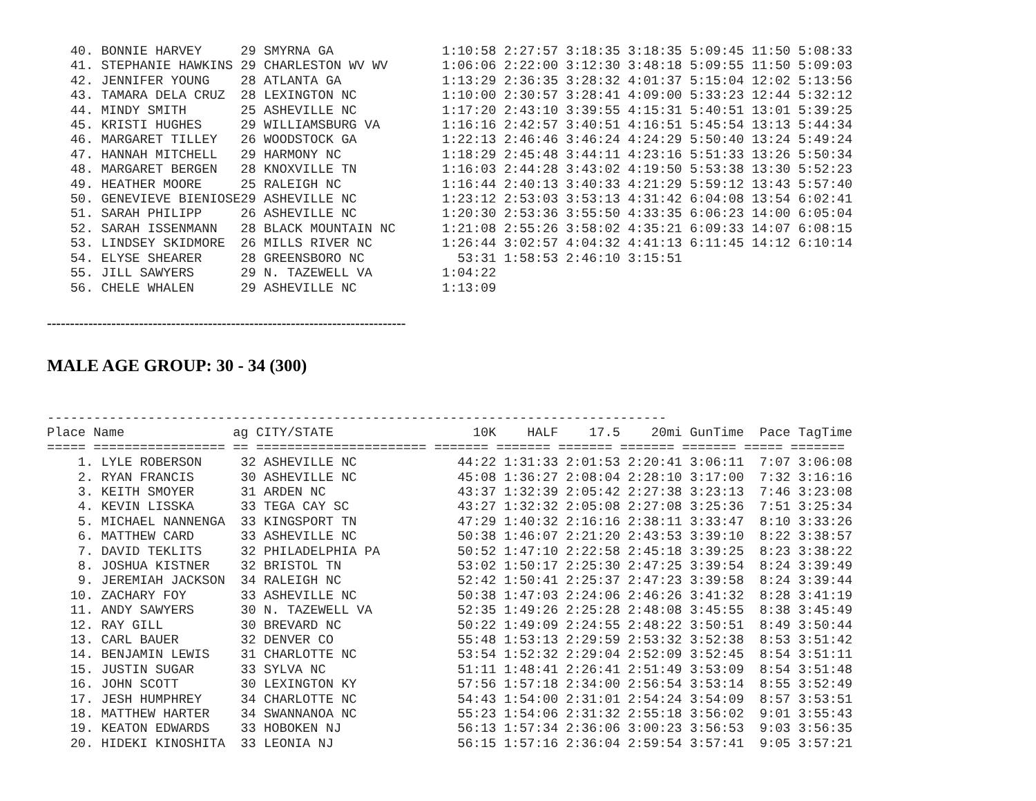40. BONNIE HARVEY     29 SMYRNA GA              1:10:58 2:27:57 3:18:35 3:18:35 5:09:45 11:50 5:08:33
   41. STEPHANIE HAWKINS 29 CHARLESTON WV WV       1:06:06 2:22:00 3:12:30 3:48:18 5:09:55 11:50 5:09:03
   42. JENNIFER YOUNG    28 ATLANTA GA             1:13:29 2:36:35 3:28:32 4:01:37 5:15:04 12:02 5:13:56
   43. TAMARA DELA CRUZ  28 LEXINGTON NC           1:10:00 2:30:57 3:28:41 4:09:00 5:33:23 12:44 5:32:12
   44. MINDY SMITH       25 ASHEVILLE NC           1:17:20 2:43:10 3:39:55 4:15:31 5:40:51 13:01 5:39:25
   45. KRISTI HUGHES     29 WILLIAMSBURG VA        1:16:16 2:42:57 3:40:51 4:16:51 5:45:54 13:13 5:44:34
   46. MARGARET TILLEY   26 WOODSTOCK GA           1:22:13 2:46:46 3:46:24 4:24:29 5:50:40 13:24 5:49:24
   47. HANNAH MITCHELL   29 HARMONY NC             1:18:29 2:45:48 3:44:11 4:23:16 5:51:33 13:26 5:50:34
   48. MARGARET BERGEN   28 KNOXVILLE TN           1:16:03 2:44:28 3:43:02 4:19:50 5:53:38 13:30 5:52:23
   49. HEATHER MOORE     25 RALEIGH NC             1:16:44 2:40:13 3:40:33 4:21:29 5:59:12 13:43 5:57:40
   50. GENEVIEVE BIENIOSE29 ASHEVILLE NC           1:23:12 2:53:03 3:53:13 4:31:42 6:04:08 13:54 6:02:41
   51. SARAH PHILIPP     26 ASHEVILLE NC           1:20:30 2:53:36 3:55:50 4:33:35 6:06:23 14:00 6:05:04
   52. SARAH ISSENMANN   28 BLACK MOUNTAIN NC      1:21:08 2:55:26 3:58:02 4:35:21 6:09:33 14:07 6:08:15
   53. LINDSEY SKIDMORE  26 MILLS RIVER NC         1:26:44 3:02:57 4:04:32 4:41:13 6:11:45 14:12 6:10:14
   54. ELYSE SHEARER     28 GREENSBORO NC            53:31 1:58:53 2:46:10 3:15:51
   55. JILL SAWYERS      29 N. TAZEWELL VA         1:04:22
   56. CHELE WHALEN      29 ASHEVILLE NC           1:13:09
------------------------------------------------------------------------------
MALE AGE GROUP: 30 - 34 (300)
--------------------------------------------------------------------------------
Place Name              ag CITY/STATE                  10K    HALF    17.5    20mi GunTime  Pace TagTime
===== ================= == ====================== ======= ======= ======= ======= ======= ===== =======
    1. LYLE ROBERSON     32 ASHEVILLE NC             44:22 1:31:33 2:01:53 2:20:41 3:06:11  7:07 3:06:08
    2. RYAN FRANCIS      30 ASHEVILLE NC             45:08 1:36:27 2:08:04 2:28:10 3:17:00  7:32 3:16:16
    3. KEITH SMOYER      31 ARDEN NC                 43:37 1:32:39 2:05:42 2:27:38 3:23:13  7:46 3:23:08
    4. KEVIN LISSKA      33 TEGA CAY SC              43:27 1:32:32 2:05:08 2:27:08 3:25:36  7:51 3:25:34
    5. MICHAEL NANNENGA  33 KINGSPORT TN             47:29 1:40:32 2:16:16 2:38:11 3:33:47  8:10 3:33:26
    6. MATTHEW CARD      33 ASHEVILLE NC             50:38 1:46:07 2:21:20 2:43:53 3:39:10  8:22 3:38:57
    7. DAVID TEKLITS     32 PHILADELPHIA PA          50:52 1:47:10 2:22:58 2:45:18 3:39:25  8:23 3:38:22
    8. JOSHUA KISTNER    32 BRISTOL TN               53:02 1:50:17 2:25:30 2:47:25 3:39:54  8:24 3:39:49
    9. JEREMIAH JACKSON  34 RALEIGH NC               52:42 1:50:41 2:25:37 2:47:23 3:39:58  8:24 3:39:44
   10. ZACHARY FOY       33 ASHEVILLE NC             50:38 1:47:03 2:24:06 2:46:26 3:41:32  8:28 3:41:19
   11. ANDY SAWYERS      30 N. TAZEWELL VA           52:35 1:49:26 2:25:28 2:48:08 3:45:55  8:38 3:45:49
   12. RAY GILL          30 BREVARD NC               50:22 1:49:09 2:24:55 2:48:22 3:50:51  8:49 3:50:44
   13. CARL BAUER        32 DENVER CO                55:48 1:53:13 2:29:59 2:53:32 3:52:38  8:53 3:51:42
   14. BENJAMIN LEWIS    31 CHARLOTTE NC             53:54 1:52:32 2:29:04 2:52:09 3:52:45  8:54 3:51:11
   15. JUSTIN SUGAR      33 SYLVA NC                 51:11 1:48:41 2:26:41 2:51:49 3:53:09  8:54 3:51:48
   16. JOHN SCOTT        30 LEXINGTON KY             57:56 1:57:18 2:34:00 2:56:54 3:53:14  8:55 3:52:49
   17. JESH HUMPHREY     34 CHARLOTTE NC             54:43 1:54:00 2:31:01 2:54:24 3:54:09  8:57 3:53:51
   18. MATTHEW HARTER    34 SWANNANOA NC             55:23 1:54:06 2:31:32 2:55:18 3:56:02  9:01 3:55:43
   19. KEATON EDWARDS    33 HOBOKEN NJ               56:13 1:57:34 2:36:06 3:00:23 3:56:53  9:03 3:56:35
   20. HIDEKI KINOSHITA  33 LEONIA NJ                56:15 1:57:16 2:36:04 2:59:54 3:57:41  9:05 3:57:21